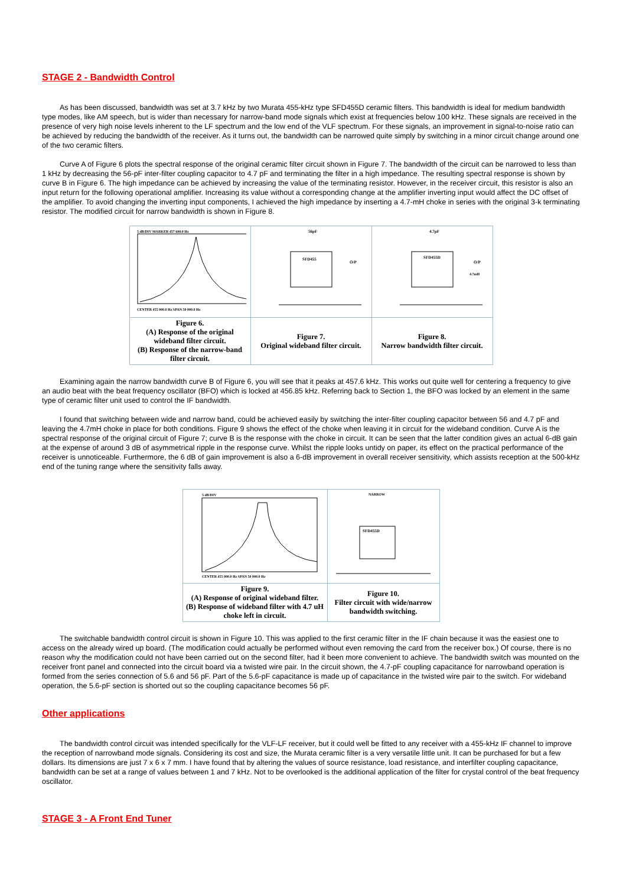STAGE 2 - Bandwidth Control
As has been discussed, bandwidth was set at 3.7 kHz by two Murata 455-kHz type SFD455D ceramic filters. This bandwidth is ideal for medium bandwidth type modes, like AM speech, but is wider than necessary for narrow-band mode signals which exist at frequencies below 100 kHz. These signals are received in the presence of very high noise levels inherent to the LF spectrum and the low end of the VLF spectrum. For these signals, an improvement in signal-to-noise ratio can be achieved by reducing the bandwidth of the receiver. As it turns out, the bandwidth can be narrowed quite simply by switching in a minor circuit change around one of the two ceramic filters.
Curve A of Figure 6 plots the spectral response of the original ceramic filter circuit shown in Figure 7. The bandwidth of the circuit can be narrowed to less than 1 kHz by decreasing the 56-pF inter-filter coupling capacitor to 4.7 pF and terminating the filter in a high impedance. The resulting spectral response is shown by curve B in Figure 6. The high impedance can be achieved by increasing the value of the terminating resistor. However, in the receiver circuit, this resistor is also an input return for the following operational amplifier. Increasing its value without a corresponding change at the amplifier inverting input would affect the DC offset of the amplifier. To avoid changing the inverting input components, I achieved the high impedance by inserting a 4.7-mH choke in series with the original 3-k terminating resistor. The modified circuit for narrow bandwidth is shown in Figure 8.
| 5 dB/DIV MARKER 457 600.0 Hz CENTER 455 000.0 Hz SPAN 50 000.0 Hz | 56pF SFD455 O/P | 4.7pF SFD455D O/P 4.7mH |
| Figure 6. (A) Response of the original wideband filter circuit. (B) Response of the narrow-band filter circuit. | Figure 7. Original wideband filter circuit. | Figure 8. Narrow bandwidth filter circuit. |
Examining again the narrow bandwidth curve B of Figure 6, you will see that it peaks at 457.6 kHz. This works out quite well for centering a frequency to give an audio beat with the beat frequency oscillator (BFO) which is locked at 456.85 kHz. Referring back to Section 1, the BFO was locked by an element in the same type of ceramic filter unit used to control the IF bandwidth.
I found that switching between wide and narrow band, could be achieved easily by switching the inter-filter coupling capacitor between 56 and 4.7 pF and leaving the 4.7mH choke in place for both conditions. Figure 9 shows the effect of the choke when leaving it in circuit for the wideband condition. Curve A is the spectral response of the original circuit of Figure 7; curve B is the response with the choke in circuit. It can be seen that the latter condition gives an actual 6-dB gain at the expense of around 3 dB of asymmetrical ripple in the response curve. Whilst the ripple looks untidy on paper, its effect on the practical performance of the receiver is unnoticeable. Furthermore, the 6 dB of gain improvement is also a 6-dB improvement in overall receiver sensitivity, which assists reception at the 500-kHz end of the tuning range where the sensitivity falls away.
| 5 dB/DIV CENTER 455 000.0 Hz SPAN 50 000.0 Hz | NARROW SFD455D |
| Figure 9. (A) Response of original wideband filter. (B) Response of wideband filter with 4.7 uH choke left in circuit. | Figure 10. Filter circuit with wide/narrow bandwidth switching. |
The switchable bandwidth control circuit is shown in Figure 10. This was applied to the first ceramic filter in the IF chain because it was the easiest one to access on the already wired up board. (The modification could actually be performed without even removing the card from the receiver box.) Of course, there is no reason why the modification could not have been carried out on the second filter, had it been more convenient to achieve. The bandwidth switch was mounted on the receiver front panel and connected into the circuit board via a twisted wire pair. In the circuit shown, the 4.7-pF coupling capacitance for narrowband operation is formed from the series connection of 5.6 and 56 pF. Part of the 5.6-pF capacitance is made up of capacitance in the twisted wire pair to the switch. For wideband operation, the 5.6-pF section is shorted out so the coupling capacitance becomes 56 pF.
Other applications
The bandwidth control circuit was intended specifically for the VLF-LF receiver, but it could well be fitted to any receiver with a 455-kHz IF channel to improve the reception of narrowband mode signals. Considering its cost and size, the Murata ceramic filter is a very versatile little unit. It can be purchased for but a few dollars. Its dimensions are just 7 x 6 x 7 mm. I have found that by altering the values of source resistance, load resistance, and interfilter coupling capacitance, bandwidth can be set at a range of values between 1 and 7 kHz. Not to be overlooked is the additional application of the filter for crystal control of the beat frequency oscillator.
STAGE 3 - A Front End Tuner